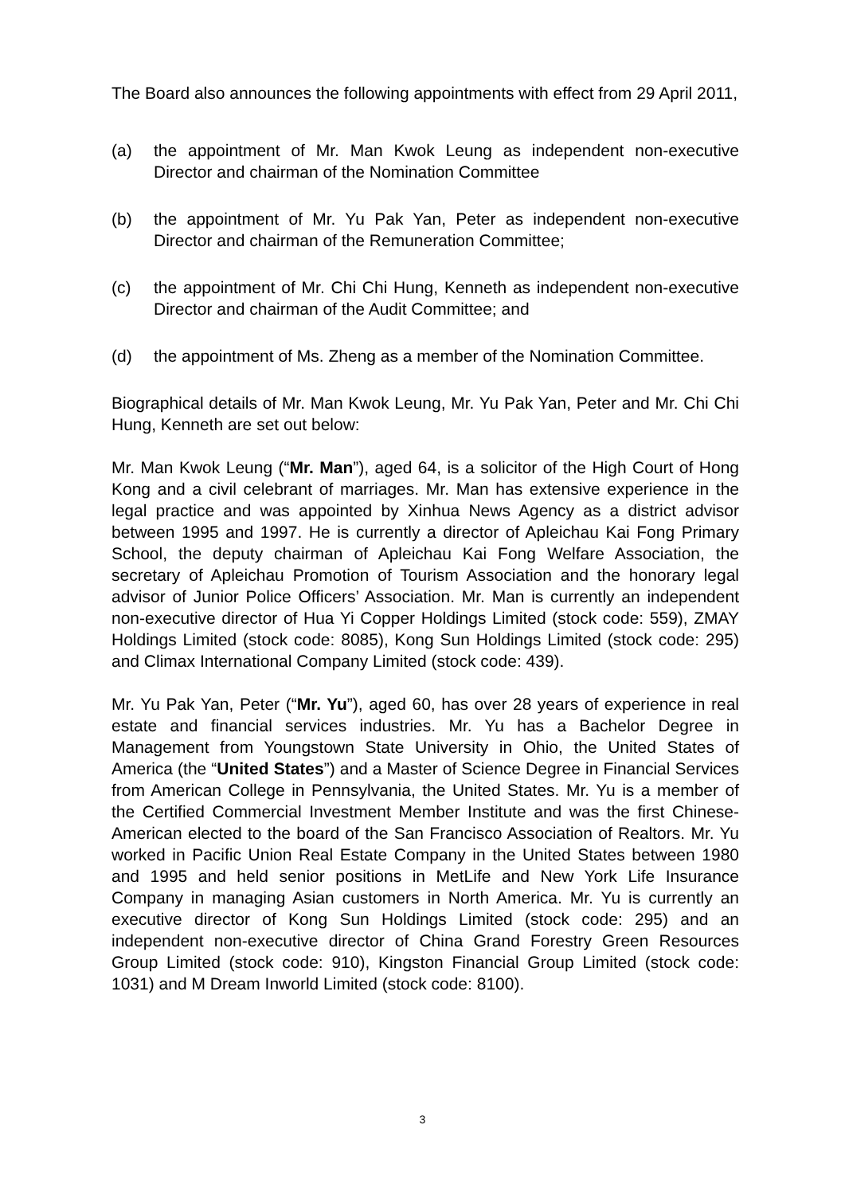The Board also announces the following appointments with effect from 29 April 2011,
(a) the appointment of Mr. Man Kwok Leung as independent non-executive Director and chairman of the Nomination Committee
(b) the appointment of Mr. Yu Pak Yan, Peter as independent non-executive Director and chairman of the Remuneration Committee;
(c) the appointment of Mr. Chi Chi Hung, Kenneth as independent non-executive Director and chairman of the Audit Committee; and
(d) the appointment of Ms. Zheng as a member of the Nomination Committee.
Biographical details of Mr. Man Kwok Leung, Mr. Yu Pak Yan, Peter and Mr. Chi Chi Hung, Kenneth are set out below:
Mr. Man Kwok Leung (“Mr. Man”), aged 64, is a solicitor of the High Court of Hong Kong and a civil celebrant of marriages. Mr. Man has extensive experience in the legal practice and was appointed by Xinhua News Agency as a district advisor between 1995 and 1997. He is currently a director of Apleichau Kai Fong Primary School, the deputy chairman of Apleichau Kai Fong Welfare Association, the secretary of Apleichau Promotion of Tourism Association and the honorary legal advisor of Junior Police Officers’ Association. Mr. Man is currently an independent non-executive director of Hua Yi Copper Holdings Limited (stock code: 559), ZMAY Holdings Limited (stock code: 8085), Kong Sun Holdings Limited (stock code: 295) and Climax International Company Limited (stock code: 439).
Mr. Yu Pak Yan, Peter (“Mr. Yu”), aged 60, has over 28 years of experience in real estate and financial services industries. Mr. Yu has a Bachelor Degree in Management from Youngstown State University in Ohio, the United States of America (the “United States”) and a Master of Science Degree in Financial Services from American College in Pennsylvania, the United States. Mr. Yu is a member of the Certified Commercial Investment Member Institute and was the first Chinese-American elected to the board of the San Francisco Association of Realtors. Mr. Yu worked in Pacific Union Real Estate Company in the United States between 1980 and 1995 and held senior positions in MetLife and New York Life Insurance Company in managing Asian customers in North America. Mr. Yu is currently an executive director of Kong Sun Holdings Limited (stock code: 295) and an independent non-executive director of China Grand Forestry Green Resources Group Limited (stock code: 910), Kingston Financial Group Limited (stock code: 1031) and M Dream Inworld Limited (stock code: 8100).
3